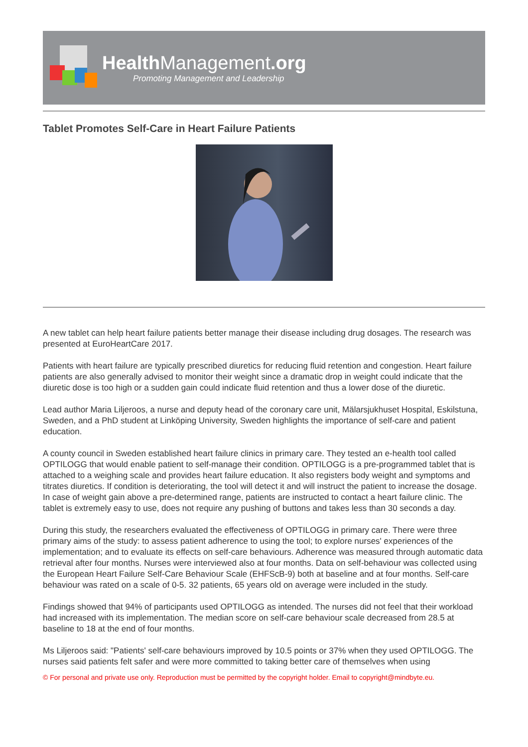HealthManagement.org
Promoting Management and Leadership
Tablet Promotes Self-Care in Heart Failure Patients
A new tablet can help heart failure patients better manage their disease including drug dosages. The research was presented at EuroHeartCare 2017.
Patients with heart failure are typically prescribed diuretics for reducing fluid retention and congestion. Heart failure patients are also generally advised to monitor their weight since a dramatic drop in weight could indicate that the diuretic dose is too high or a sudden gain could indicate fluid retention and thus a lower dose of the diuretic.
Lead author Maria Liljeroos, a nurse and deputy head of the coronary care unit, Mälarsjukhuset Hospital, Eskilstuna, Sweden, and a PhD student at Linköping University, Sweden highlights the importance of self-care and patient education.
A county council in Sweden established heart failure clinics in primary care. They tested an e-health tool called OPTILOGG that would enable patient to self-manage their condition. OPTILOGG is a pre-programmed tablet that is attached to a weighing scale and provides heart failure education. It also registers body weight and symptoms and titrates diuretics. If condition is deteriorating, the tool will detect it and will instruct the patient to increase the dosage. In case of weight gain above a pre-determined range, patients are instructed to contact a heart failure clinic. The tablet is extremely easy to use, does not require any pushing of buttons and takes less than 30 seconds a day.
During this study, the researchers evaluated the effectiveness of OPTILOGG in primary care. There were three primary aims of the study: to assess patient adherence to using the tool; to explore nurses' experiences of the implementation; and to evaluate its effects on self-care behaviours. Adherence was measured through automatic data retrieval after four months. Nurses were interviewed also at four months. Data on self-behaviour was collected using the European Heart Failure Self-Care Behaviour Scale (EHFScB-9) both at baseline and at four months. Self-care behaviour was rated on a scale of 0-5. 32 patients, 65 years old on average were included in the study.
Findings showed that 94% of participants used OPTILOGG as intended. The nurses did not feel that their workload had increased with its implementation. The median score on self-care behaviour scale decreased from 28.5 at baseline to 18 at the end of four months.
Ms Liljeroos said: "Patients' self-care behaviours improved by 10.5 points or 37% when they used OPTILOGG. The nurses said patients felt safer and were more committed to taking better care of themselves when using
© For personal and private use only. Reproduction must be permitted by the copyright holder. Email to copyright@mindbyte.eu.